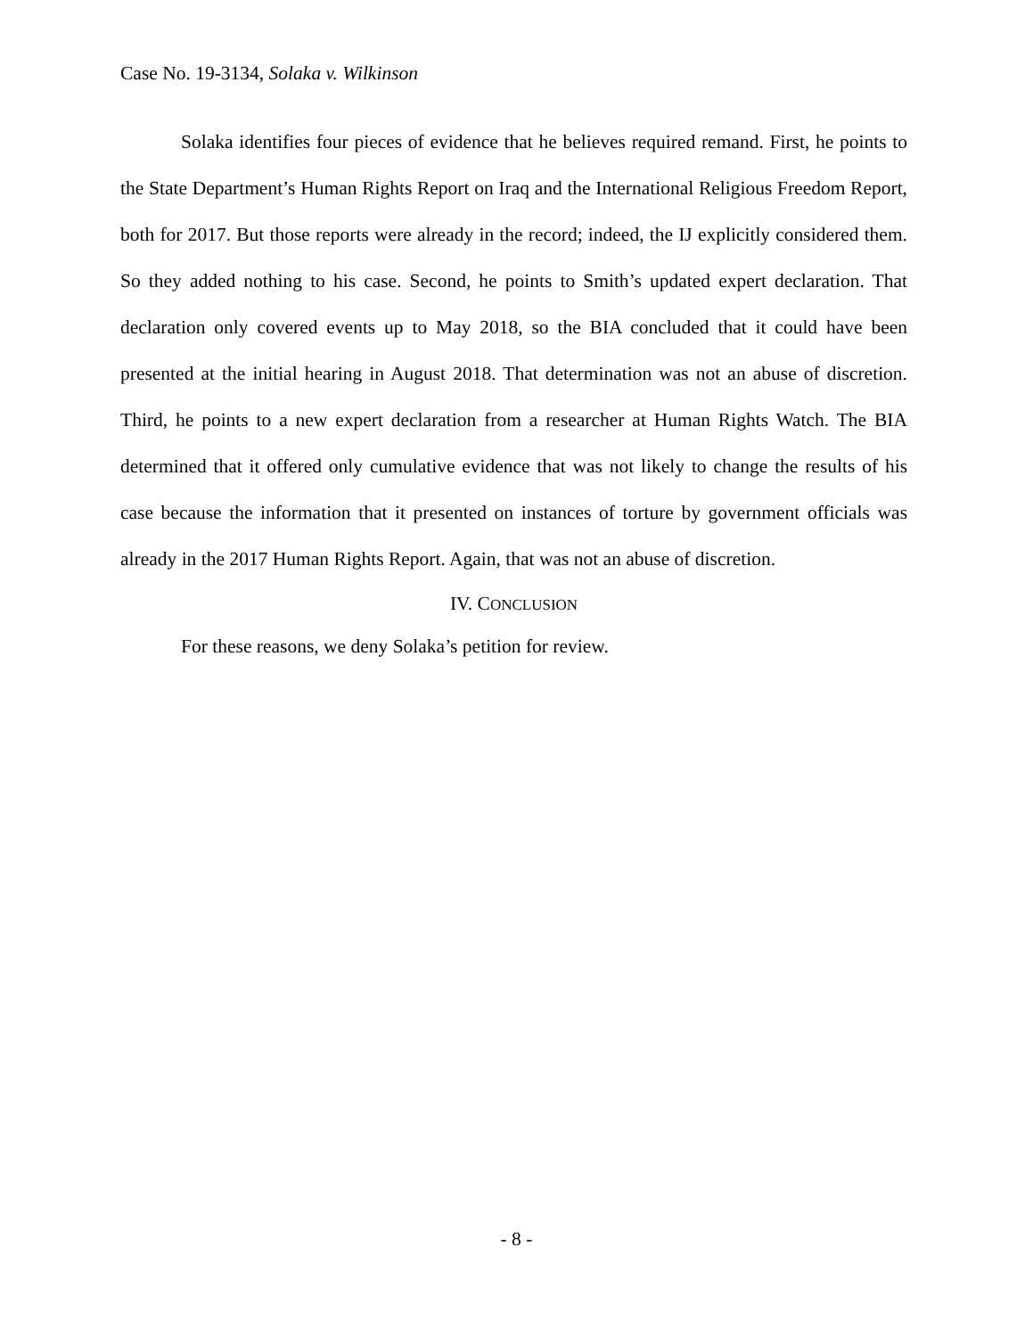Case No. 19-3134, Solaka v. Wilkinson
Solaka identifies four pieces of evidence that he believes required remand. First, he points to the State Department’s Human Rights Report on Iraq and the International Religious Freedom Report, both for 2017. But those reports were already in the record; indeed, the IJ explicitly considered them. So they added nothing to his case. Second, he points to Smith’s updated expert declaration. That declaration only covered events up to May 2018, so the BIA concluded that it could have been presented at the initial hearing in August 2018. That determination was not an abuse of discretion. Third, he points to a new expert declaration from a researcher at Human Rights Watch. The BIA determined that it offered only cumulative evidence that was not likely to change the results of his case because the information that it presented on instances of torture by government officials was already in the 2017 Human Rights Report. Again, that was not an abuse of discretion.
IV. CONCLUSION
For these reasons, we deny Solaka’s petition for review.
- 8 -